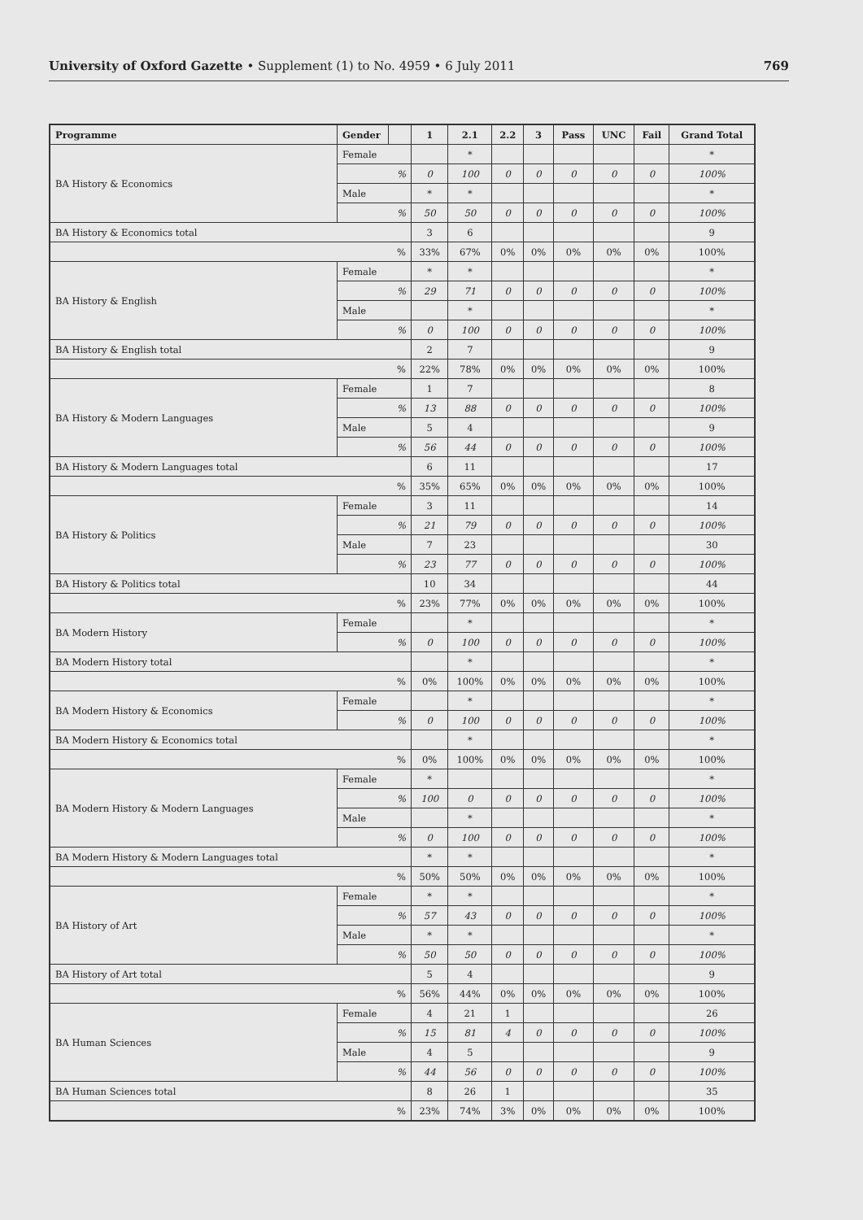University of Oxford Gazette • Supplement (1) to No. 4959 • 6 July 2011 769
| Programme | Gender | | 1 | 2.1 | 2.2 | 3 | Pass | UNC | Fail | Grand Total |
| --- | --- | --- | --- | --- | --- | --- | --- | --- | --- | --- |
| BA History & Economics | Female | | | * | | | | | | * |
| | % | | 0 | 100 | 0 | 0 | 0 | 0 | 0 | 100% |
| | Male | | * | * | | | | | | * |
| | % | | 50 | 50 | 0 | 0 | 0 | 0 | 0 | 100% |
| BA History & Economics total | | | 3 | 6 | | | | | | 9 |
| % | | | 33% | 67% | 0% | 0% | 0% | 0% | 0% | 100% |
| BA History & English | Female | | * | * | | | | | | * |
| | % | | 29 | 71 | 0 | 0 | 0 | 0 | 0 | 100% |
| | Male | | | * | | | | | | * |
| | % | | 0 | 100 | 0 | 0 | 0 | 0 | 0 | 100% |
| BA History & English total | | | 2 | 7 | | | | | | 9 |
| % | | | 22% | 78% | 0% | 0% | 0% | 0% | 0% | 100% |
| BA History & Modern Languages | Female | | 1 | 7 | | | | | | 8 |
| | % | | 13 | 88 | 0 | 0 | 0 | 0 | 0 | 100% |
| | Male | | 5 | 4 | | | | | | 9 |
| | % | | 56 | 44 | 0 | 0 | 0 | 0 | 0 | 100% |
| BA History & Modern Languages total | | | 6 | 11 | | | | | | 17 |
| % | | | 35% | 65% | 0% | 0% | 0% | 0% | 0% | 100% |
| BA History & Politics | Female | | 3 | 11 | | | | | | 14 |
| | % | | 21 | 79 | 0 | 0 | 0 | 0 | 0 | 100% |
| | Male | | 7 | 23 | | | | | | 30 |
| | % | | 23 | 77 | 0 | 0 | 0 | 0 | 0 | 100% |
| BA History & Politics total | | | 10 | 34 | | | | | | 44 |
| % | | | 23% | 77% | 0% | 0% | 0% | 0% | 0% | 100% |
| BA Modern History | Female | | | * | | | | | | * |
| | % | | 0 | 100 | 0 | 0 | 0 | 0 | 0 | 100% |
| BA Modern History total | | | | * | | | | | | * |
| % | | | 0% | 100% | 0% | 0% | 0% | 0% | 0% | 100% |
| BA Modern History & Economics | Female | | | * | | | | | | * |
| | % | | 0 | 100 | 0 | 0 | 0 | 0 | 0 | 100% |
| BA Modern History & Economics total | | | | * | | | | | | * |
| % | | | 0% | 100% | 0% | 0% | 0% | 0% | 0% | 100% |
| BA Modern History & Modern Languages | Female | | * | | | | | | | * |
| | % | | 100 | 0 | 0 | 0 | 0 | 0 | 0 | 100% |
| | Male | | | * | | | | | | * |
| | % | | 0 | 100 | 0 | 0 | 0 | 0 | 0 | 100% |
| BA Modern History & Modern Languages total | | | * | * | | | | | | * |
| % | | | 50% | 50% | 0% | 0% | 0% | 0% | 0% | 100% |
| BA History of Art | Female | | * | * | | | | | | * |
| | % | | 57 | 43 | 0 | 0 | 0 | 0 | 0 | 100% |
| | Male | | * | * | | | | | | * |
| | % | | 50 | 50 | 0 | 0 | 0 | 0 | 0 | 100% |
| BA History of Art total | | | 5 | 4 | | | | | | 9 |
| % | | | 56% | 44% | 0% | 0% | 0% | 0% | 0% | 100% |
| BA Human Sciences | Female | | 4 | 21 | 1 | | | | | 26 |
| | % | | 15 | 81 | 4 | 0 | 0 | 0 | 0 | 100% |
| | Male | | 4 | 5 | | | | | | 9 |
| | % | | 44 | 56 | 0 | 0 | 0 | 0 | 0 | 100% |
| BA Human Sciences total | | | 8 | 26 | 1 | | | | | 35 |
| % | | | 23% | 74% | 3% | 0% | 0% | 0% | 0% | 100% |